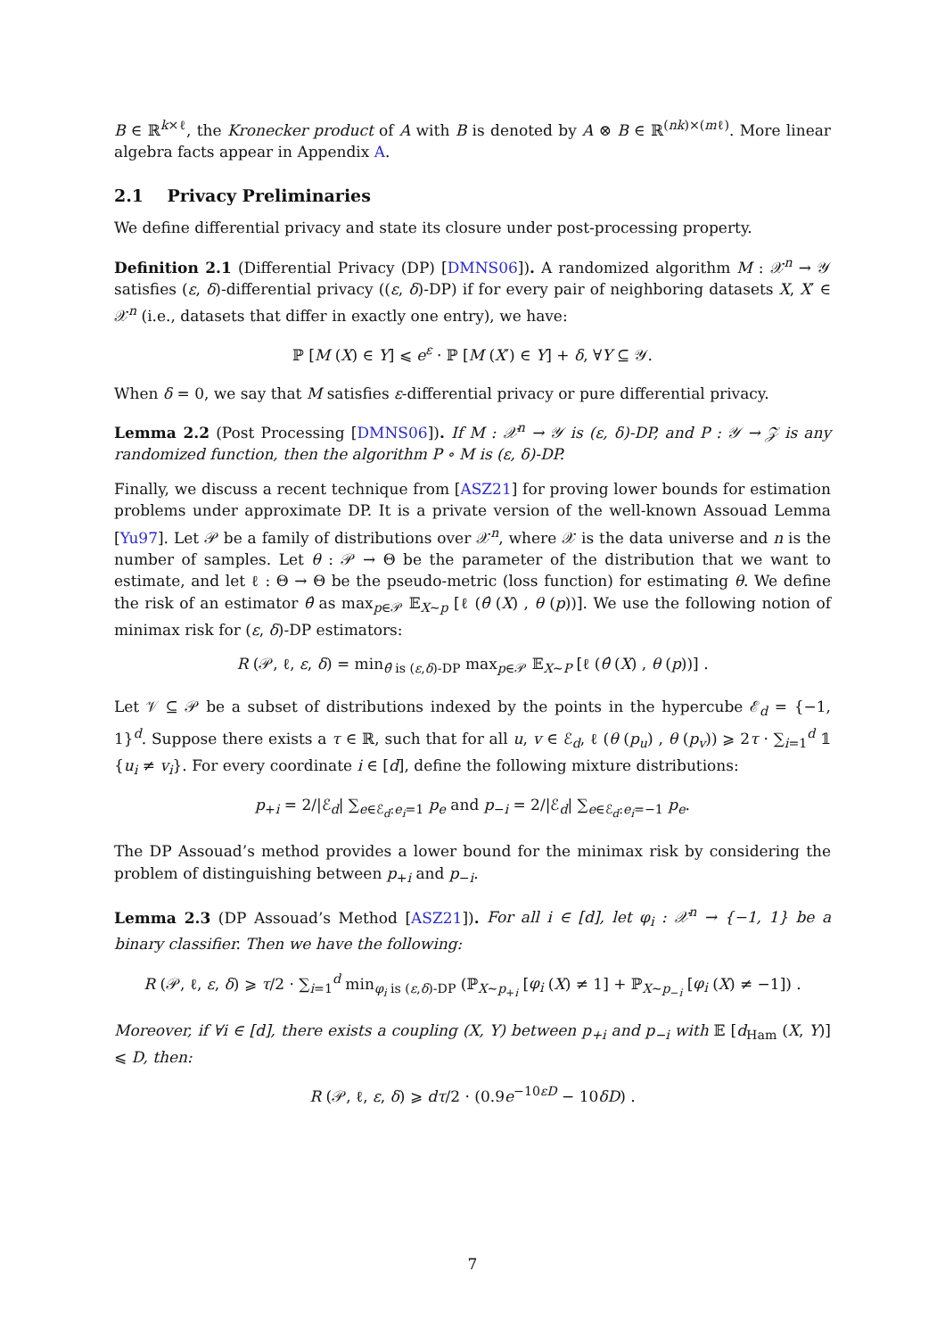B ∈ ℝ<sup>k×ℓ</sup>, the Kronecker product of A with B is denoted by A ⊗ B ∈ ℝ<sup>(nk)×(mℓ)</sup>. More linear algebra facts appear in Appendix A.
2.1 Privacy Preliminaries
We define differential privacy and state its closure under post-processing property.
Definition 2.1 (Differential Privacy (DP) [DMNS06]). A randomized algorithm M : 𝒳<sup>n</sup> → 𝒴 satisfies (ε, δ)-differential privacy ((ε, δ)-DP) if for every pair of neighboring datasets X, X′ ∈ 𝒳<sup>n</sup> (i.e., datasets that differ in exactly one entry), we have:
ℙ [M (X) ∈ Y] ⩽ e<sup>ε</sup> · ℙ [M (X′) ∈ Y] + δ, ∀Y ⊆ 𝒴.
When δ = 0, we say that M satisfies ε-differential privacy or pure differential privacy.
Lemma 2.2 (Post Processing [DMNS06]). If M : 𝒳<sup>n</sup> → 𝒴 is (ε, δ)-DP, and P : 𝒴 → 𝒵 is any randomized function, then the algorithm P ∘ M is (ε, δ)-DP.
Finally, we discuss a recent technique from [ASZ21] for proving lower bounds for estimation problems under approximate DP. It is a private version of the well-known Assouad Lemma [Yu97]. Let 𝒫 be a family of distributions over 𝒳<sup>n</sup>, where 𝒳 is the data universe and n is the number of samples. Let θ : 𝒫 → Θ be the parameter of the distribution that we want to estimate, and let ℓ : Θ → Θ be the pseudo-metric (loss function) for estimating θ. We define the risk of an estimator θ̂ as max<sub>p∈𝒫</sub> 𝔼<sub>X∼p</sub> [ℓ (θ̂ (X) , θ (p))]. We use the following notion of minimax risk for (ε, δ)-DP estimators:
R (𝒫, ℓ, ε, δ) = min<sub>θ̂ is (ε,δ)-DP</sub> max<sub>p∈𝒫</sub> 𝔼<sub>X∼P</sub> [ℓ (θ̂ (X) , θ (p))] .
Let 𝒱 ⊆ 𝒫 be a subset of distributions indexed by the points in the hypercube ℰ<sub>d</sub> = {−1, 1}<sup>d</sup>. Suppose there exists a τ ∈ ℝ, such that for all u, v ∈ ℰ<sub>d</sub>, ℓ (θ (p<sub>u</sub>) , θ (p<sub>v</sub>)) ⩾ 2τ · ∑<sub>i=1</sub><sup>d</sup> 𝟙 {u<sub>i</sub> ≠ v<sub>i</sub>}. For every coordinate i ∈ [d], define the following mixture distributions:
p<sub>+i</sub> = 2/|ℰ<sub>d</sub>| ∑<sub>e∈ℰ<sub>d</sub>:e<sub>i</sub>=1</sub> p<sub>e</sub> and p<sub>−i</sub> = 2/|ℰ<sub>d</sub>| ∑<sub>e∈ℰ<sub>d</sub>:e<sub>i</sub>=−1</sub> p<sub>e</sub>.
The DP Assouad’s method provides a lower bound for the minimax risk by considering the problem of distinguishing between p<sub>+i</sub> and p<sub>−i</sub>.
Lemma 2.3 (DP Assouad’s Method [ASZ21]). For all i ∈ [d], let φ<sub>i</sub> : 𝒳<sup>n</sup> → {−1, 1} be a binary classifier. Then we have the following:
R (𝒫, ℓ, ε, δ) ⩾ τ/2 · ∑<sub>i=1</sub><sup>d</sup> min<sub>φ<sub>i</sub> is (ε,δ)-DP</sub> (ℙ<sub>X∼p<sub>+i</sub></sub> [φ<sub>i</sub> (X) ≠ 1] + ℙ<sub>X∼p<sub>−i</sub></sub> [φ<sub>i</sub> (X) ≠ −1]) .
Moreover, if ∀i ∈ [d], there exists a coupling (X, Y) between p<sub>+i</sub> and p<sub>−i</sub> with 𝔼 [d<sub>Ham</sub> (X, Y)] ⩽ D, then:
R (𝒫, ℓ, ε, δ) ⩾ dτ/2 · (0.9e<sup>−10εD</sup> − 10δD) .
7